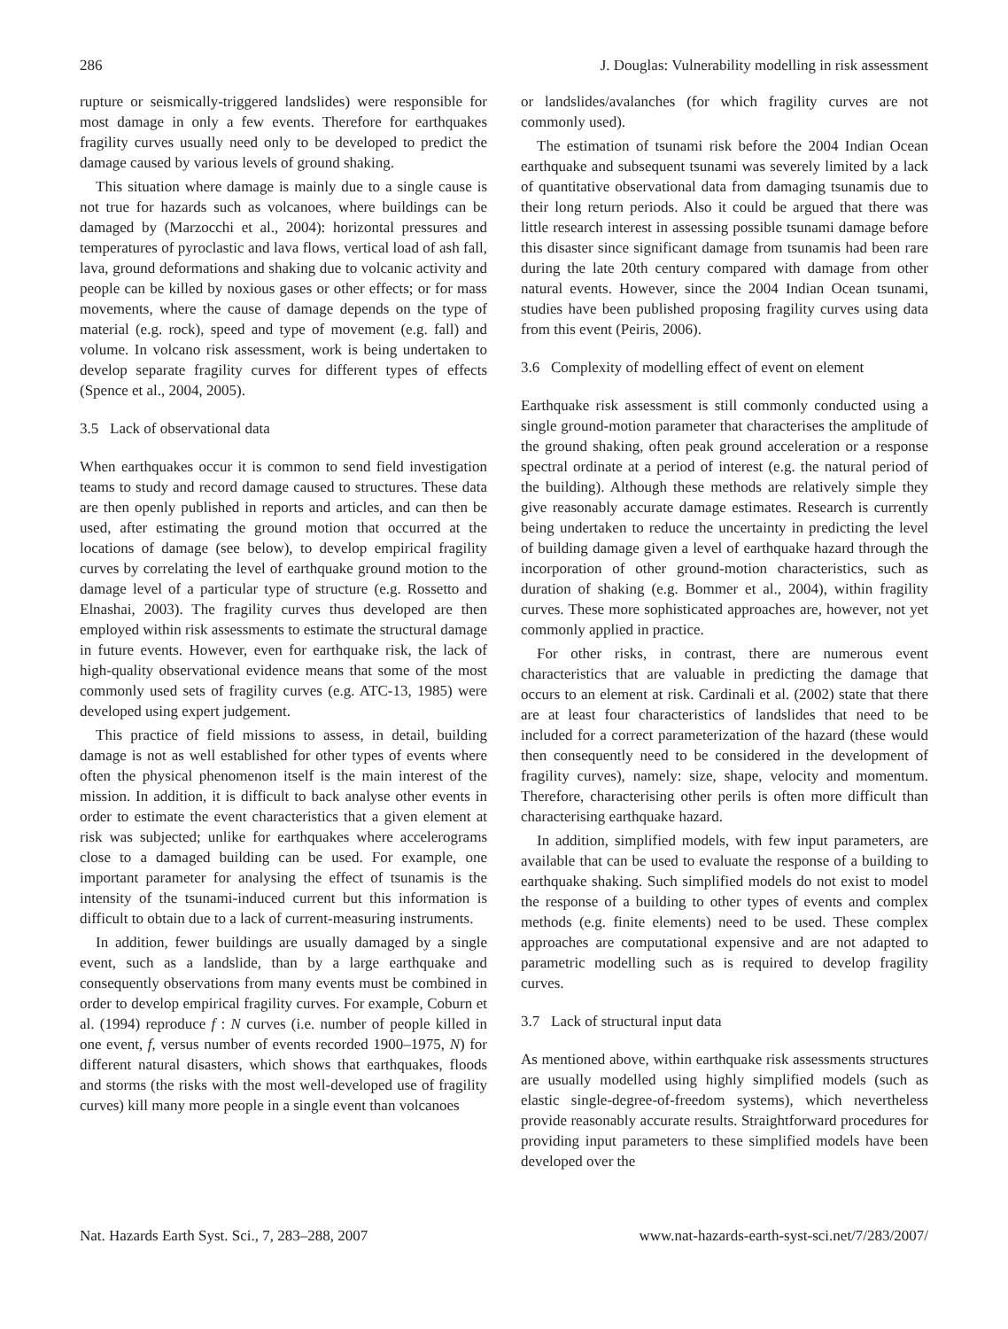286 J. Douglas: Vulnerability modelling in risk assessment
rupture or seismically-triggered landslides) were responsible for most damage in only a few events. Therefore for earthquakes fragility curves usually need only to be developed to predict the damage caused by various levels of ground shaking.
This situation where damage is mainly due to a single cause is not true for hazards such as volcanoes, where buildings can be damaged by (Marzocchi et al., 2004): horizontal pressures and temperatures of pyroclastic and lava flows, vertical load of ash fall, lava, ground deformations and shaking due to volcanic activity and people can be killed by noxious gases or other effects; or for mass movements, where the cause of damage depends on the type of material (e.g. rock), speed and type of movement (e.g. fall) and volume. In volcano risk assessment, work is being undertaken to develop separate fragility curves for different types of effects (Spence et al., 2004, 2005).
3.5 Lack of observational data
When earthquakes occur it is common to send field investigation teams to study and record damage caused to structures. These data are then openly published in reports and articles, and can then be used, after estimating the ground motion that occurred at the locations of damage (see below), to develop empirical fragility curves by correlating the level of earthquake ground motion to the damage level of a particular type of structure (e.g. Rossetto and Elnashai, 2003). The fragility curves thus developed are then employed within risk assessments to estimate the structural damage in future events. However, even for earthquake risk, the lack of high-quality observational evidence means that some of the most commonly used sets of fragility curves (e.g. ATC-13, 1985) were developed using expert judgement.
This practice of field missions to assess, in detail, building damage is not as well established for other types of events where often the physical phenomenon itself is the main interest of the mission. In addition, it is difficult to back analyse other events in order to estimate the event characteristics that a given element at risk was subjected; unlike for earthquakes where accelerograms close to a damaged building can be used. For example, one important parameter for analysing the effect of tsunamis is the intensity of the tsunami-induced current but this information is difficult to obtain due to a lack of current-measuring instruments.
In addition, fewer buildings are usually damaged by a single event, such as a landslide, than by a large earthquake and consequently observations from many events must be combined in order to develop empirical fragility curves. For example, Coburn et al. (1994) reproduce f : N curves (i.e. number of people killed in one event, f, versus number of events recorded 1900–1975, N) for different natural disasters, which shows that earthquakes, floods and storms (the risks with the most well-developed use of fragility curves) kill many more people in a single event than volcanoes
or landslides/avalanches (for which fragility curves are not commonly used).
The estimation of tsunami risk before the 2004 Indian Ocean earthquake and subsequent tsunami was severely limited by a lack of quantitative observational data from damaging tsunamis due to their long return periods. Also it could be argued that there was little research interest in assessing possible tsunami damage before this disaster since significant damage from tsunamis had been rare during the late 20th century compared with damage from other natural events. However, since the 2004 Indian Ocean tsunami, studies have been published proposing fragility curves using data from this event (Peiris, 2006).
3.6 Complexity of modelling effect of event on element
Earthquake risk assessment is still commonly conducted using a single ground-motion parameter that characterises the amplitude of the ground shaking, often peak ground acceleration or a response spectral ordinate at a period of interest (e.g. the natural period of the building). Although these methods are relatively simple they give reasonably accurate damage estimates. Research is currently being undertaken to reduce the uncertainty in predicting the level of building damage given a level of earthquake hazard through the incorporation of other ground-motion characteristics, such as duration of shaking (e.g. Bommer et al., 2004), within fragility curves. These more sophisticated approaches are, however, not yet commonly applied in practice.
For other risks, in contrast, there are numerous event characteristics that are valuable in predicting the damage that occurs to an element at risk. Cardinali et al. (2002) state that there are at least four characteristics of landslides that need to be included for a correct parameterization of the hazard (these would then consequently need to be considered in the development of fragility curves), namely: size, shape, velocity and momentum. Therefore, characterising other perils is often more difficult than characterising earthquake hazard.
In addition, simplified models, with few input parameters, are available that can be used to evaluate the response of a building to earthquake shaking. Such simplified models do not exist to model the response of a building to other types of events and complex methods (e.g. finite elements) need to be used. These complex approaches are computational expensive and are not adapted to parametric modelling such as is required to develop fragility curves.
3.7 Lack of structural input data
As mentioned above, within earthquake risk assessments structures are usually modelled using highly simplified models (such as elastic single-degree-of-freedom systems), which nevertheless provide reasonably accurate results. Straightforward procedures for providing input parameters to these simplified models have been developed over the
Nat. Hazards Earth Syst. Sci., 7, 283–288, 2007 www.nat-hazards-earth-syst-sci.net/7/283/2007/